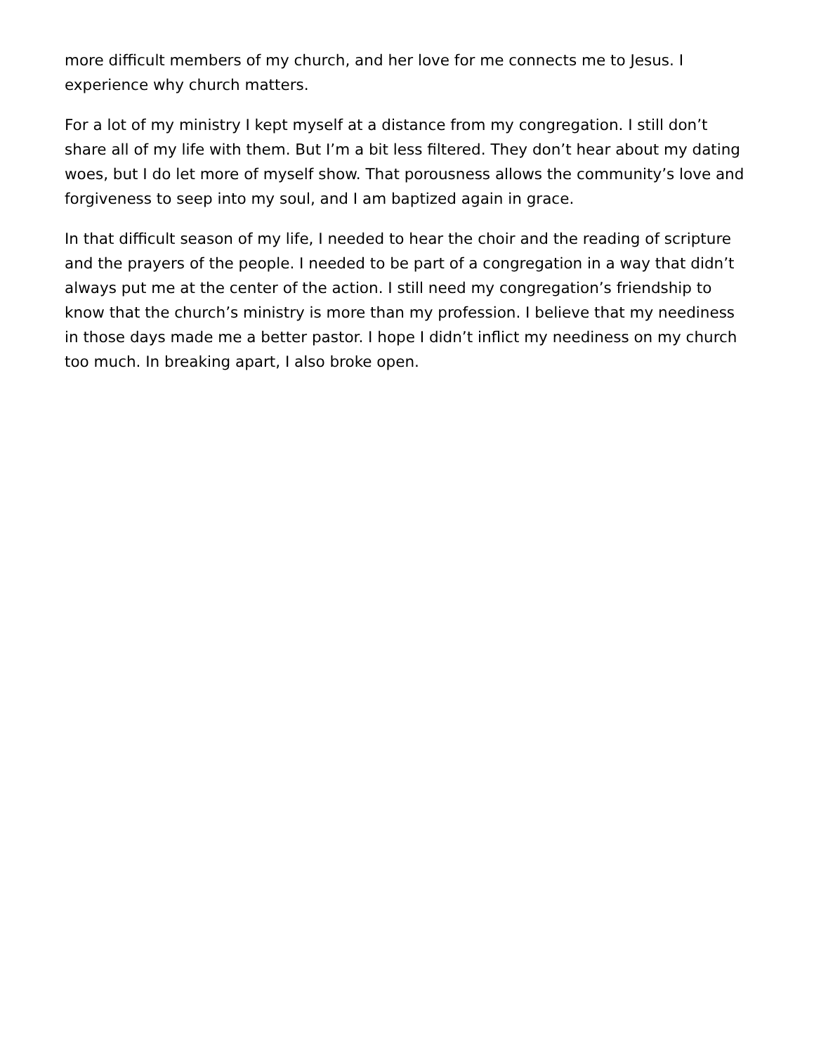more difficult members of my church, and her love for me connects me to Jesus. I experience why church matters.
For a lot of my ministry I kept myself at a distance from my congregation. I still don’t share all of my life with them. But I’m a bit less filtered. They don’t hear about my dating woes, but I do let more of myself show. That porousness allows the community’s love and forgiveness to seep into my soul, and I am baptized again in grace.
In that difficult season of my life, I needed to hear the choir and the reading of scripture and the prayers of the people. I needed to be part of a congregation in a way that didn’t always put me at the center of the action. I still need my congregation’s friendship to know that the church’s ministry is more than my profession. I believe that my neediness in those days made me a better pastor. I hope I didn’t inflict my neediness on my church too much. In breaking apart, I also broke open.